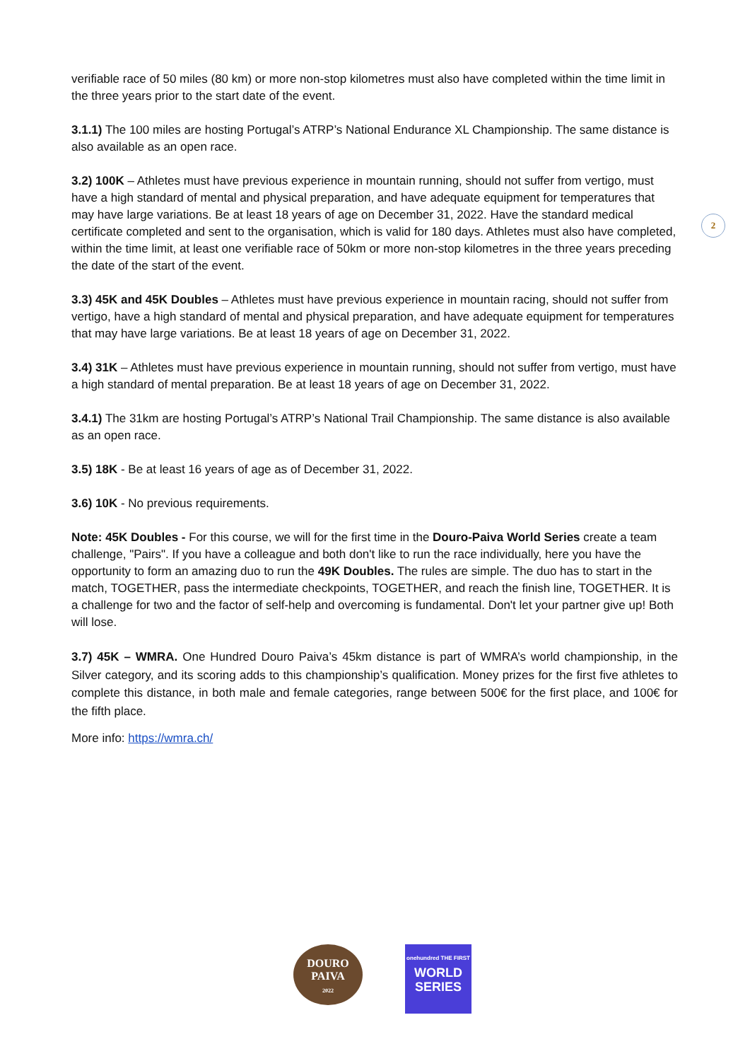2
verifiable race of 50 miles (80 km) or more non-stop kilometres must also have completed within the time limit in the three years prior to the start date of the event.
3.1.1) The 100 miles are hosting Portugal’s ATRP’s National Endurance XL Championship. The same distance is also available as an open race.
3.2) 100K – Athletes must have previous experience in mountain running, should not suffer from vertigo, must have a high standard of mental and physical preparation, and have adequate equipment for temperatures that may have large variations. Be at least 18 years of age on December 31, 2022. Have the standard medical certificate completed and sent to the organisation, which is valid for 180 days. Athletes must also have completed, within the time limit, at least one verifiable race of 50km or more non-stop kilometres in the three years preceding the date of the start of the event.
3.3) 45K and 45K Doubles – Athletes must have previous experience in mountain racing, should not suffer from vertigo, have a high standard of mental and physical preparation, and have adequate equipment for temperatures that may have large variations. Be at least 18 years of age on December 31, 2022.
3.4) 31K – Athletes must have previous experience in mountain running, should not suffer from vertigo, must have a high standard of mental preparation. Be at least 18 years of age on December 31, 2022.
3.4.1) The 31km are hosting Portugal’s ATRP’s National Trail Championship. The same distance is also available as an open race.
3.5) 18K - Be at least 16 years of age as of December 31, 2022.
3.6) 10K - No previous requirements.
Note: 45K Doubles - For this course, we will for the first time in the Douro-Paiva World Series create a team challenge, "Pairs". If you have a colleague and both don't like to run the race individually, here you have the opportunity to form an amazing duo to run the 49K Doubles. The rules are simple. The duo has to start in the match, TOGETHER, pass the intermediate checkpoints, TOGETHER, and reach the finish line, TOGETHER. It is a challenge for two and the factor of self-help and overcoming is fundamental. Don't let your partner give up! Both will lose.
3.7) 45K – WMRA. One Hundred Douro Paiva’s 45km distance is part of WMRA’s world championship, in the Silver category, and its scoring adds to this championship’s qualification. Money prizes for the first five athletes to complete this distance, in both male and female categories, range between 500€ for the first place, and 100€ for the fifth place.
More info: https://wmra.ch/
DOURO
PAIVA
2022
onehundred THE FIRST
WORLD
SERIES